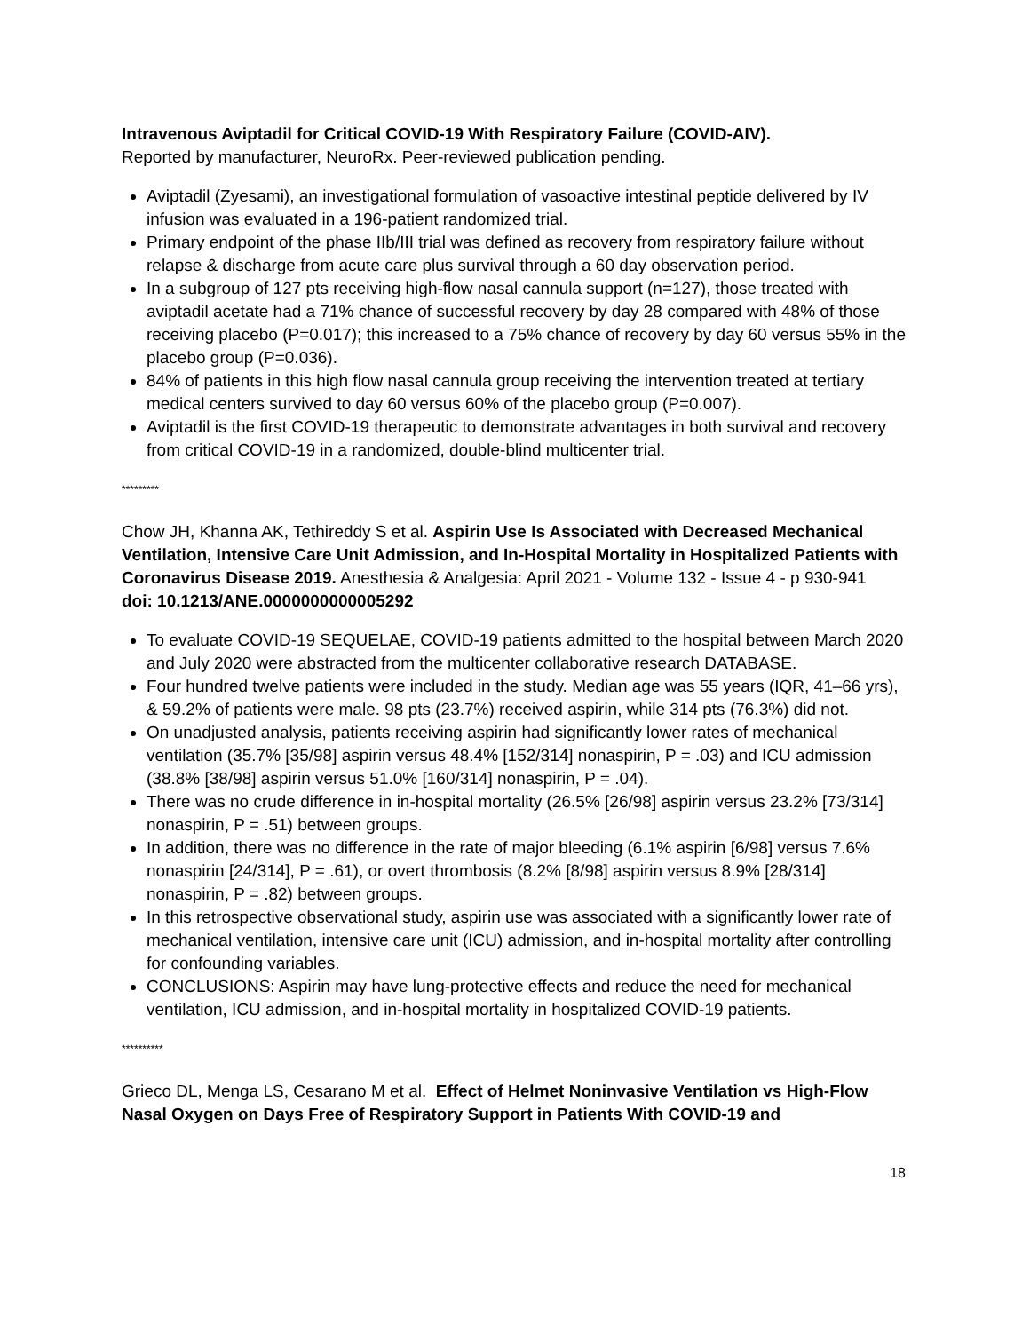Intravenous Aviptadil for Critical COVID-19 With Respiratory Failure (COVID-AIV).
Reported by manufacturer, NeuroRx. Peer-reviewed publication pending.
Aviptadil (Zyesami), an investigational formulation of vasoactive intestinal peptide delivered by IV infusion was evaluated in a 196-patient randomized trial.
Primary endpoint of the phase IIb/III trial was defined as recovery from respiratory failure without relapse & discharge from acute care plus survival through a 60 day observation period.
In a subgroup of 127 pts receiving high-flow nasal cannula support (n=127), those treated with aviptadil acetate had a 71% chance of successful recovery by day 28 compared with 48% of those receiving placebo (P=0.017); this increased to a 75% chance of recovery by day 60 versus 55% in the placebo group (P=0.036).
84% of patients in this high flow nasal cannula group receiving the intervention treated at tertiary medical centers survived to day 60 versus 60% of the placebo group (P=0.007).
Aviptadil is the first COVID-19 therapeutic to demonstrate advantages in both survival and recovery from critical COVID-19 in a randomized, double-blind multicenter trial.
*********
Chow JH, Khanna AK, Tethireddy S et al. Aspirin Use Is Associated with Decreased Mechanical Ventilation, Intensive Care Unit Admission, and In-Hospital Mortality in Hospitalized Patients with Coronavirus Disease 2019. Anesthesia & Analgesia: April 2021 - Volume 132 - Issue 4 - p 930-941 doi: 10.1213/ANE.0000000000005292
To evaluate COVID-19 SEQUELAE, COVID-19 patients admitted to the hospital between March 2020 and July 2020 were abstracted from the multicenter collaborative research DATABASE.
Four hundred twelve patients were included in the study. Median age was 55 years (IQR, 41–66 yrs), & 59.2% of patients were male. 98 pts (23.7%) received aspirin, while 314 pts (76.3%) did not.
On unadjusted analysis, patients receiving aspirin had significantly lower rates of mechanical ventilation (35.7% [35/98] aspirin versus 48.4% [152/314] nonaspirin, P = .03) and ICU admission (38.8% [38/98] aspirin versus 51.0% [160/314] nonaspirin, P = .04).
There was no crude difference in in-hospital mortality (26.5% [26/98] aspirin versus 23.2% [73/314] nonaspirin, P = .51) between groups.
In addition, there was no difference in the rate of major bleeding (6.1% aspirin [6/98] versus 7.6% nonaspirin [24/314], P = .61), or overt thrombosis (8.2% [8/98] aspirin versus 8.9% [28/314] nonaspirin, P = .82) between groups.
In this retrospective observational study, aspirin use was associated with a significantly lower rate of mechanical ventilation, intensive care unit (ICU) admission, and in-hospital mortality after controlling for confounding variables.
CONCLUSIONS: Aspirin may have lung-protective effects and reduce the need for mechanical ventilation, ICU admission, and in-hospital mortality in hospitalized COVID-19 patients.
**********
Grieco DL, Menga LS, Cesarano M et al. Effect of Helmet Noninvasive Ventilation vs High-Flow Nasal Oxygen on Days Free of Respiratory Support in Patients With COVID-19 and
18